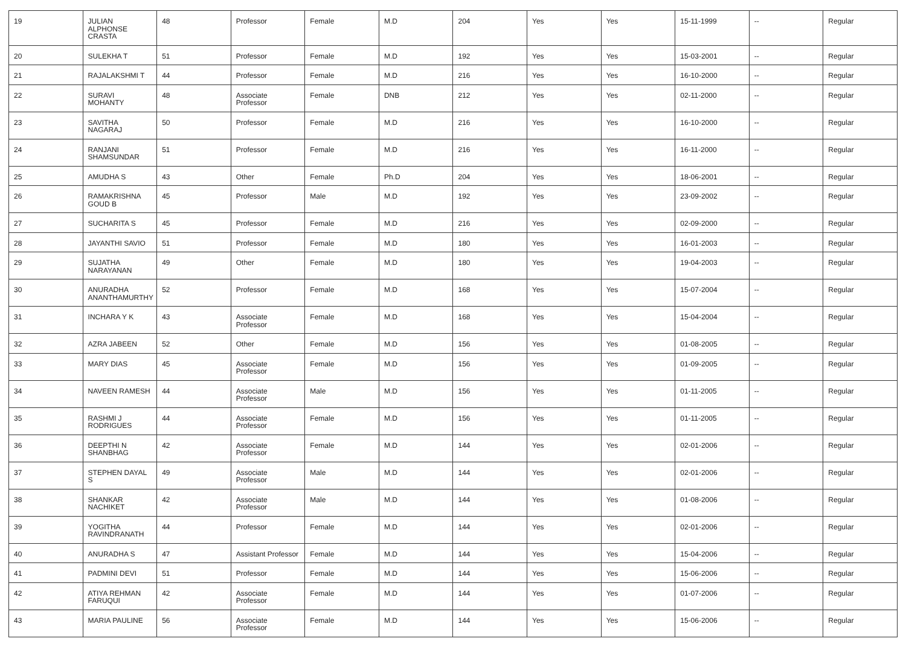| 19 | JULIAN ALPHONSE CRASTA | 48 | Professor | Female | M.D | 204 | Yes | Yes | 15-11-1999 | -- | Regular |
| 20 | SULEKHA T | 51 | Professor | Female | M.D | 192 | Yes | Yes | 15-03-2001 | -- | Regular |
| 21 | RAJALAKSHMI T | 44 | Professor | Female | M.D | 216 | Yes | Yes | 16-10-2000 | -- | Regular |
| 22 | SURAVI MOHANTY | 48 | Associate Professor | Female | DNB | 212 | Yes | Yes | 02-11-2000 | -- | Regular |
| 23 | SAVITHA NAGARAJ | 50 | Professor | Female | M.D | 216 | Yes | Yes | 16-10-2000 | -- | Regular |
| 24 | RANJANI SHAMSUNDAR | 51 | Professor | Female | M.D | 216 | Yes | Yes | 16-11-2000 | -- | Regular |
| 25 | AMUDHA S | 43 | Other | Female | Ph.D | 204 | Yes | Yes | 18-06-2001 | -- | Regular |
| 26 | RAMAKRISHNA GOUD B | 45 | Professor | Male | M.D | 192 | Yes | Yes | 23-09-2002 | -- | Regular |
| 27 | SUCHARITA S | 45 | Professor | Female | M.D | 216 | Yes | Yes | 02-09-2000 | -- | Regular |
| 28 | JAYANTHI SAVIO | 51 | Professor | Female | M.D | 180 | Yes | Yes | 16-01-2003 | -- | Regular |
| 29 | SUJATHA NARAYANAN | 49 | Other | Female | M.D | 180 | Yes | Yes | 19-04-2003 | -- | Regular |
| 30 | ANURADHA ANANTHAMURTHY | 52 | Professor | Female | M.D | 168 | Yes | Yes | 15-07-2004 | -- | Regular |
| 31 | INCHARA Y K | 43 | Associate Professor | Female | M.D | 168 | Yes | Yes | 15-04-2004 | -- | Regular |
| 32 | AZRA JABEEN | 52 | Other | Female | M.D | 156 | Yes | Yes | 01-08-2005 | -- | Regular |
| 33 | MARY DIAS | 45 | Associate Professor | Female | M.D | 156 | Yes | Yes | 01-09-2005 | -- | Regular |
| 34 | NAVEEN RAMESH | 44 | Associate Professor | Male | M.D | 156 | Yes | Yes | 01-11-2005 | -- | Regular |
| 35 | RASHMI J RODRIGUES | 44 | Associate Professor | Female | M.D | 156 | Yes | Yes | 01-11-2005 | -- | Regular |
| 36 | DEEPTHI N SHANBHAG | 42 | Associate Professor | Female | M.D | 144 | Yes | Yes | 02-01-2006 | -- | Regular |
| 37 | STEPHEN DAYAL S | 49 | Associate Professor | Male | M.D | 144 | Yes | Yes | 02-01-2006 | -- | Regular |
| 38 | SHANKAR NACHIKET | 42 | Associate Professor | Male | M.D | 144 | Yes | Yes | 01-08-2006 | -- | Regular |
| 39 | YOGITHA RAVINDRANATH | 44 | Professor | Female | M.D | 144 | Yes | Yes | 02-01-2006 | -- | Regular |
| 40 | ANURADHA S | 47 | Assistant Professor | Female | M.D | 144 | Yes | Yes | 15-04-2006 | -- | Regular |
| 41 | PADMINI DEVI | 51 | Professor | Female | M.D | 144 | Yes | Yes | 15-06-2006 | -- | Regular |
| 42 | ATIYA REHMAN FARUQUI | 42 | Associate Professor | Female | M.D | 144 | Yes | Yes | 01-07-2006 | -- | Regular |
| 43 | MARIA PAULINE | 56 | Associate Professor | Female | M.D | 144 | Yes | Yes | 15-06-2006 | -- | Regular |